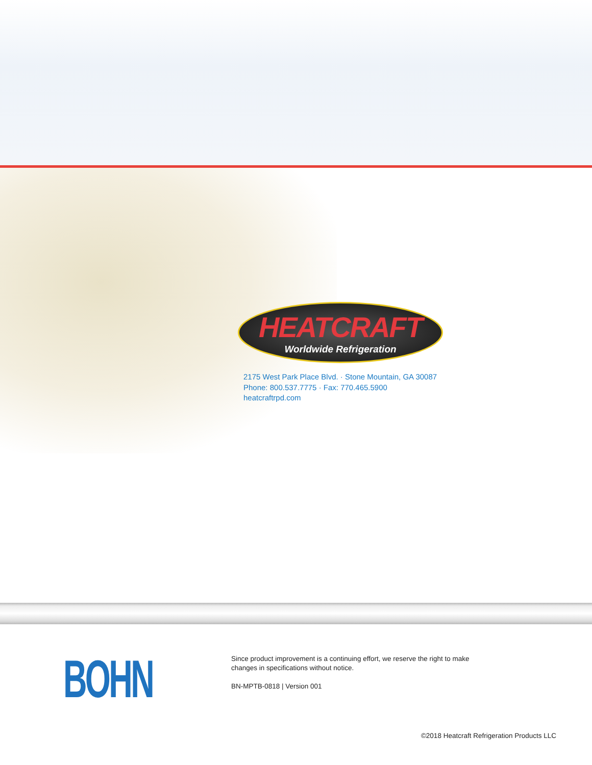HEATCRAFT
Worldwide Refrigeration
2175 West Park Place Blvd. · Stone Mountain, GA 30087
Phone: 800.537.7775 · Fax: 770.465.5900
heatcraftrpd.com
BOHN
Since product improvement is a continuing effort, we reserve the right to make
changes in specifications without notice.
BN-MPTB-0818 | Version 001
©2018 Heatcraft Refrigeration Products LLC